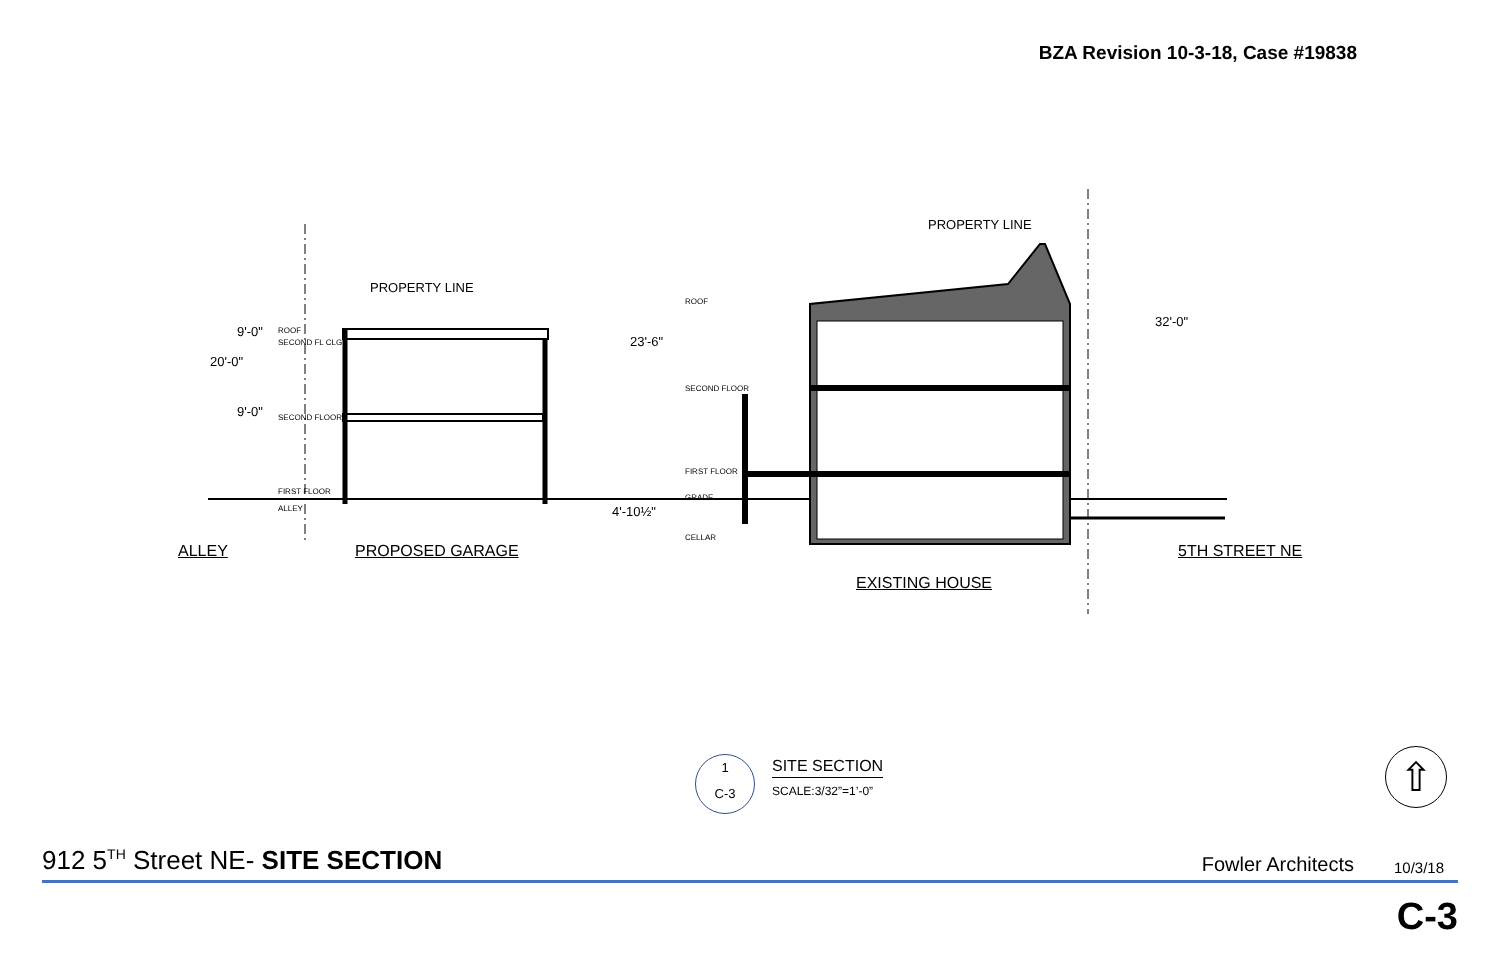BZA Revision 10-3-18, Case #19838
PROPERTY LINE
PROPERTY LINE
ROOF
SECOND FL CLG
SECOND FLOOR
FIRST FLOOR
ALLEY
ROOF
SECOND FLOOR
FIRST FLOOR
GRADE
CELLAR
20'-0"
9'-0"
9'-0"
23'-6"
4'-10½"
32'-0"
ALLEY PROPOSED GARAGE 5TH STREET NE
EXISTING HOUSE
1
C-3
SITE SECTION
SCALE:3/32”=1’-0” ⇧
912 5<sup>TH</sup> Street NE- SITE SECTION
Fowler Architects
10/3/18
C-3